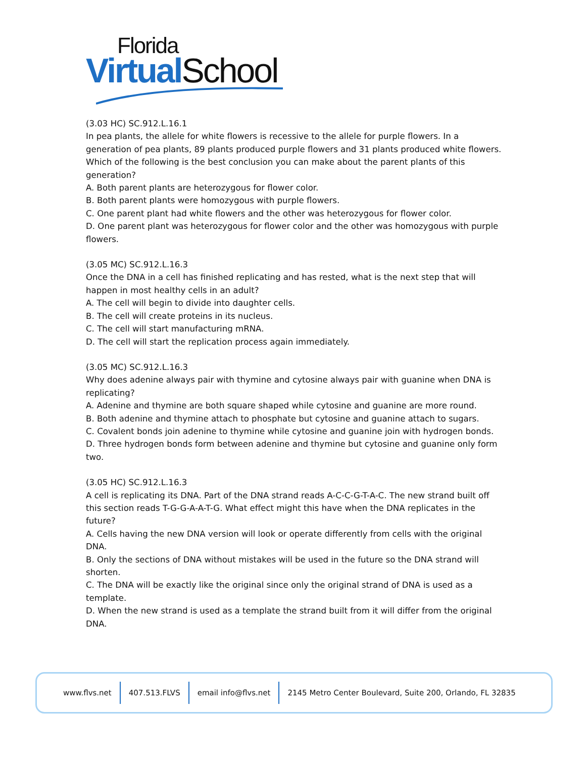Florida
Virtual School
(3.03 HC) SC.912.L.16.1
In pea plants, the allele for white flowers is recessive to the allele for purple flowers. In a generation of pea plants, 89 plants produced purple flowers and 31 plants produced white flowers. Which of the following is the best conclusion you can make about the parent plants of this generation?
A. Both parent plants are heterozygous for flower color.
B. Both parent plants were homozygous with purple flowers.
C. One parent plant had white flowers and the other was heterozygous for flower color.
D. One parent plant was heterozygous for flower color and the other was homozygous with purple flowers.
(3.05 MC) SC.912.L.16.3
Once the DNA in a cell has finished replicating and has rested, what is the next step that will happen in most healthy cells in an adult?
A. The cell will begin to divide into daughter cells.
B. The cell will create proteins in its nucleus.
C. The cell will start manufacturing mRNA.
D. The cell will start the replication process again immediately.
(3.05 MC) SC.912.L.16.3
Why does adenine always pair with thymine and cytosine always pair with guanine when DNA is replicating?
A. Adenine and thymine are both square shaped while cytosine and guanine are more round.
B. Both adenine and thymine attach to phosphate but cytosine and guanine attach to sugars.
C. Covalent bonds join adenine to thymine while cytosine and guanine join with hydrogen bonds.
D. Three hydrogen bonds form between adenine and thymine but cytosine and guanine only form two.
(3.05 HC) SC.912.L.16.3
A cell is replicating its DNA. Part of the DNA strand reads A-C-C-G-T-A-C. The new strand built off this section reads T-G-G-A-A-T-G. What effect might this have when the DNA replicates in the future?
A. Cells having the new DNA version will look or operate differently from cells with the original DNA.
B. Only the sections of DNA without mistakes will be used in the future so the DNA strand will shorten.
C. The DNA will be exactly like the original since only the original strand of DNA is used as a template.
D. When the new strand is used as a template the strand built from it will differ from the original DNA.
www.flvs.net 407.513.FLVS email info@flvs.net 2145 Metro Center Boulevard, Suite 200, Orlando, FL 32835